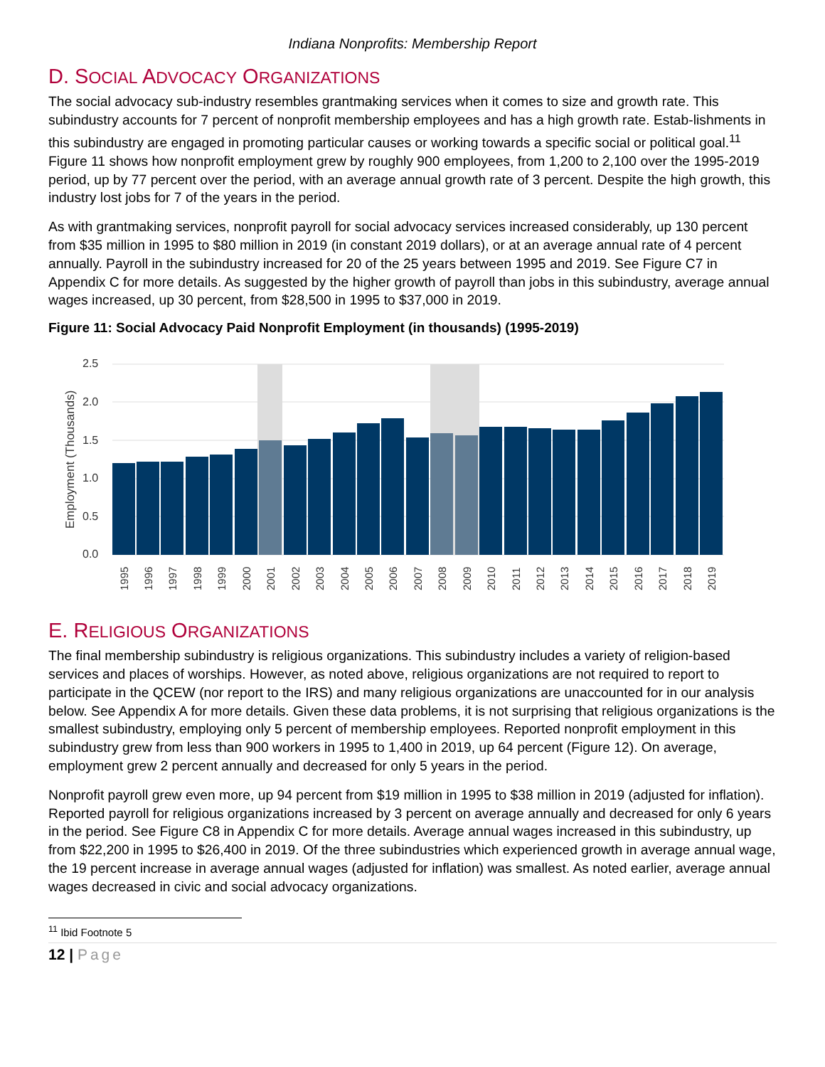Indiana Nonprofits: Membership Report
D. SOCIAL ADVOCACY ORGANIZATIONS
The social advocacy sub-industry resembles grantmaking services when it comes to size and growth rate. This subindustry accounts for 7 percent of nonprofit membership employees and has a high growth rate. Estab-lishments in this subindustry are engaged in promoting particular causes or working towards a specific social or political goal.<sup>11</sup> Figure 11 shows how nonprofit employment grew by roughly 900 employees, from 1,200 to 2,100 over the 1995-2019 period, up by 77 percent over the period, with an average annual growth rate of 3 percent. Despite the high growth, this industry lost jobs for 7 of the years in the period.
As with grantmaking services, nonprofit payroll for social advocacy services increased considerably, up 130 percent from $35 million in 1995 to $80 million in 2019 (in constant 2019 dollars), or at an average annual rate of 4 percent annually. Payroll in the subindustry increased for 20 of the 25 years between 1995 and 2019. See Figure C7 in Appendix C for more details. As suggested by the higher growth of payroll than jobs in this subindustry, average annual wages increased, up 30 percent, from $28,500 in 1995 to $37,000 in 2019.
Figure 11: Social Advocacy Paid Nonprofit Employment (in thousands) (1995-2019)
2.5
2.0
1.5
1.0
0.5
0.0
Employment (Thousands)
1995
1996
1997
1998
1999
2000
2001
2002
2003
2004
2005
2006
2007
2008
2009
2010
2011
2012
2013
2014
2015
2016
2017
2018
2019
E. RELIGIOUS ORGANIZATIONS
The final membership subindustry is religious organizations. This subindustry includes a variety of religion-based services and places of worships. However, as noted above, religious organizations are not required to report to participate in the QCEW (nor report to the IRS) and many religious organizations are unaccounted for in our analysis below. See Appendix A for more details. Given these data problems, it is not surprising that religious organizations is the smallest subindustry, employing only 5 percent of membership employees. Reported nonprofit employment in this subindustry grew from less than 900 workers in 1995 to 1,400 in 2019, up 64 percent (Figure 12). On average, employment grew 2 percent annually and decreased for only 5 years in the period.
Nonprofit payroll grew even more, up 94 percent from $19 million in 1995 to $38 million in 2019 (adjusted for inflation). Reported payroll for religious organizations increased by 3 percent on average annually and decreased for only 6 years in the period. See Figure C8 in Appendix C for more details. Average annual wages increased in this subindustry, up from $22,200 in 1995 to $26,400 in 2019. Of the three subindustries which experienced growth in average annual wage, the 19 percent increase in average annual wages (adjusted for inflation) was smallest. As noted earlier, average annual wages decreased in civic and social advocacy organizations.
<sup>11</sup> Ibid Footnote 5
12 | Page